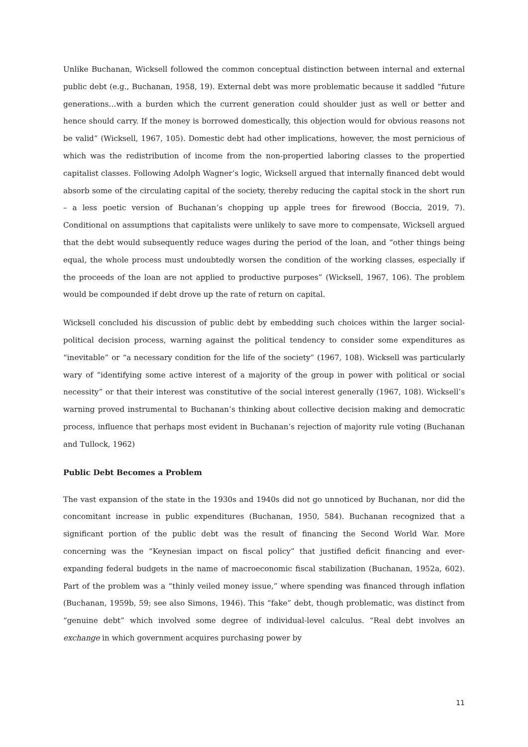Unlike Buchanan, Wicksell followed the common conceptual distinction between internal and external public debt (e.g., Buchanan, 1958, 19). External debt was more problematic because it saddled “future generations…with a burden which the current generation could shoulder just as well or better and hence should carry. If the money is borrowed domestically, this objection would for obvious reasons not be valid” (Wicksell, 1967, 105). Domestic debt had other implications, however, the most pernicious of which was the redistribution of income from the non-propertied laboring classes to the propertied capitalist classes. Following Adolph Wagner’s logic, Wicksell argued that internally financed debt would absorb some of the circulating capital of the society, thereby reducing the capital stock in the short run – a less poetic version of Buchanan’s chopping up apple trees for firewood (Boccia, 2019, 7). Conditional on assumptions that capitalists were unlikely to save more to compensate, Wicksell argued that the debt would subsequently reduce wages during the period of the loan, and “other things being equal, the whole process must undoubtedly worsen the condition of the working classes, especially if the proceeds of the loan are not applied to productive purposes” (Wicksell, 1967, 106). The problem would be compounded if debt drove up the rate of return on capital.
Wicksell concluded his discussion of public debt by embedding such choices within the larger social-political decision process, warning against the political tendency to consider some expenditures as “inevitable” or “a necessary condition for the life of the society” (1967, 108). Wicksell was particularly wary of “identifying some active interest of a majority of the group in power with political or social necessity” or that their interest was constitutive of the social interest generally (1967, 108). Wicksell’s warning proved instrumental to Buchanan’s thinking about collective decision making and democratic process, influence that perhaps most evident in Buchanan’s rejection of majority rule voting (Buchanan and Tullock, 1962)
Public Debt Becomes a Problem
The vast expansion of the state in the 1930s and 1940s did not go unnoticed by Buchanan, nor did the concomitant increase in public expenditures (Buchanan, 1950, 584). Buchanan recognized that a significant portion of the public debt was the result of financing the Second World War. More concerning was the “Keynesian impact on fiscal policy” that justified deficit financing and ever-expanding federal budgets in the name of macroeconomic fiscal stabilization (Buchanan, 1952a, 602). Part of the problem was a “thinly veiled money issue,” where spending was financed through inflation (Buchanan, 1959b, 59; see also Simons, 1946). This “fake” debt, though problematic, was distinct from “genuine debt” which involved some degree of individual-level calculus. “Real debt involves an exchange in which government acquires purchasing power by
11